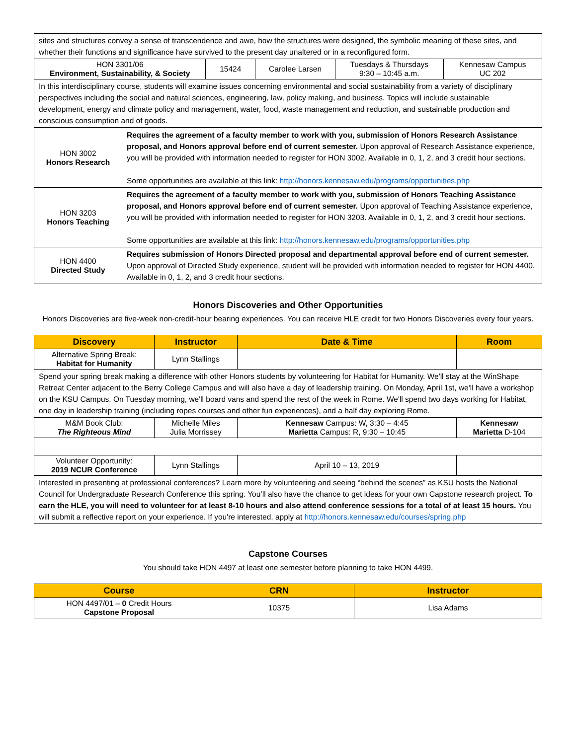| sites and structures convey a sense of transcendence and awe, how the structures were designed, the symbolic meaning of these sites, and whether their functions and significance have survived to the present day unaltered or in a reconfigured form. | | | | |
| HON 3301/06 Environment, Sustainability, & Society | 15424 | Carolee Larsen | Tuesdays & Thursdays 9:30 – 10:45 a.m. | Kennesaw Campus UC 202 |
| In this interdisciplinary course, students will examine issues concerning environmental and social sustainability from a variety of disciplinary perspectives including the social and natural sciences, engineering, law, policy making, and business. Topics will include sustainable development, energy and climate policy and management, water, food, waste management and reduction, and sustainable production and conscious consumption and of goods. | | | | |
| HON 3002 Honors Research | Requires the agreement of a faculty member to work with you, submission of Honors Research Assistance proposal, and Honors approval before end of current semester. Upon approval of Research Assistance experience, you will be provided with information needed to register for HON 3002. Available in 0, 1, 2, and 3 credit hour sections. Some opportunities are available at this link: http://honors.kennesaw.edu/programs/opportunities.php |
| HON 3203 Honors Teaching | Requires the agreement of a faculty member to work with you, submission of Honors Teaching Assistance proposal, and Honors approval before end of current semester. Upon approval of Teaching Assistance experience, you will be provided with information needed to register for HON 3203. Available in 0, 1, 2, and 3 credit hour sections. Some opportunities are available at this link: http://honors.kennesaw.edu/programs/opportunities.php |
| HON 4400 Directed Study | Requires submission of Honors Directed proposal and departmental approval before end of current semester. Upon approval of Directed Study experience, student will be provided with information needed to register for HON 4400. Available in 0, 1, 2, and 3 credit hour sections. |
Honors Discoveries and Other Opportunities
Honors Discoveries are five-week non-credit-hour bearing experiences. You can receive HLE credit for two Honors Discoveries every four years.
| Discovery | Instructor | Date & Time | Room |
| --- | --- | --- | --- |
| Alternative Spring Break: Habitat for Humanity | Lynn Stallings | | |
| Spend your spring break making a difference with other Honors students by volunteering for Habitat for Humanity. We'll stay at the WinShape Retreat Center adjacent to the Berry College Campus and will also have a day of leadership training. On Monday, April 1st, we'll have a workshop on the KSU Campus. On Tuesday morning, we'll board vans and spend the rest of the week in Rome. We'll spend two days working for Habitat, one day in leadership training (including ropes courses and other fun experiences), and a half day exploring Rome. | | | |
| M&M Book Club: The Righteous Mind | Michelle Miles Julia Morrissey | Kennesaw Campus: W, 3:30 – 4:45 Marietta Campus: R, 9:30 – 10:45 | Kennesaw Marietta D-104 |
| Volunteer Opportunity: 2019 NCUR Conference | Lynn Stallings | April 10 – 13, 2019 | |
| Interested in presenting at professional conferences? Learn more by volunteering and seeing “behind the scenes” as KSU hosts the National Council for Undergraduate Research Conference this spring. You’ll also have the chance to get ideas for your own Capstone research project. To earn the HLE, you will need to volunteer for at least 8-10 hours and also attend conference sessions for a total of at least 15 hours. You will submit a reflective report on your experience. If you're interested, apply at http://honors.kennesaw.edu/courses/spring.php | | | |
Capstone Courses
You should take HON 4497 at least one semester before planning to take HON 4499.
| Course | CRN | Instructor |
| --- | --- | --- |
| HON 4497/01 – 0 Credit Hours Capstone Proposal | 10375 | Lisa Adams |